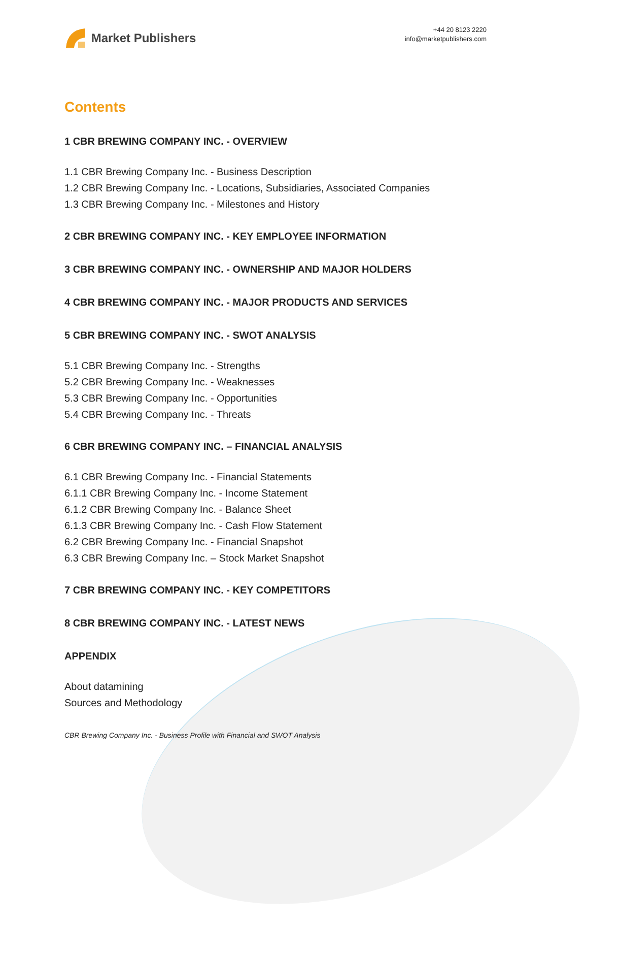Market Publishers
+44 20 8123 2220
info@marketpublishers.com
Contents
1 CBR BREWING COMPANY INC. - OVERVIEW
1.1 CBR Brewing Company Inc. - Business Description
1.2 CBR Brewing Company Inc. - Locations, Subsidiaries, Associated Companies
1.3 CBR Brewing Company Inc. - Milestones and History
2 CBR BREWING COMPANY INC. - KEY EMPLOYEE INFORMATION
3 CBR BREWING COMPANY INC. - OWNERSHIP AND MAJOR HOLDERS
4 CBR BREWING COMPANY INC. - MAJOR PRODUCTS AND SERVICES
5 CBR BREWING COMPANY INC. - SWOT ANALYSIS
5.1 CBR Brewing Company Inc. - Strengths
5.2 CBR Brewing Company Inc. - Weaknesses
5.3 CBR Brewing Company Inc. - Opportunities
5.4 CBR Brewing Company Inc. - Threats
6 CBR BREWING COMPANY INC. – FINANCIAL ANALYSIS
6.1 CBR Brewing Company Inc. - Financial Statements
6.1.1 CBR Brewing Company Inc. - Income Statement
6.1.2 CBR Brewing Company Inc. - Balance Sheet
6.1.3 CBR Brewing Company Inc. - Cash Flow Statement
6.2 CBR Brewing Company Inc. - Financial Snapshot
6.3 CBR Brewing Company Inc. – Stock Market Snapshot
7 CBR BREWING COMPANY INC. - KEY COMPETITORS
8 CBR BREWING COMPANY INC. - LATEST NEWS
APPENDIX
About datamining
Sources and Methodology
CBR Brewing Company Inc. - Business Profile with Financial and SWOT Analysis